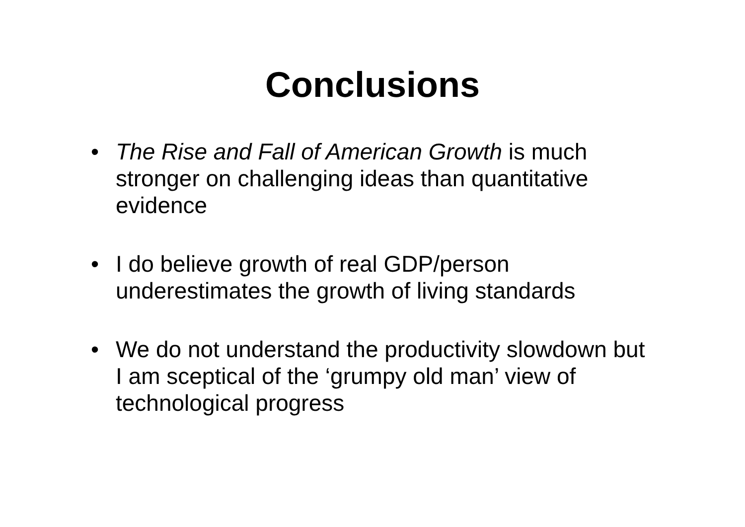Conclusions
• The Rise and Fall of American Growth is much stronger on challenging ideas than quantitative evidence
• I do believe growth of real GDP/person underestimates the growth of living standards
• We do not understand the productivity slowdown but I am sceptical of the ‘grumpy old man’ view of technological progress